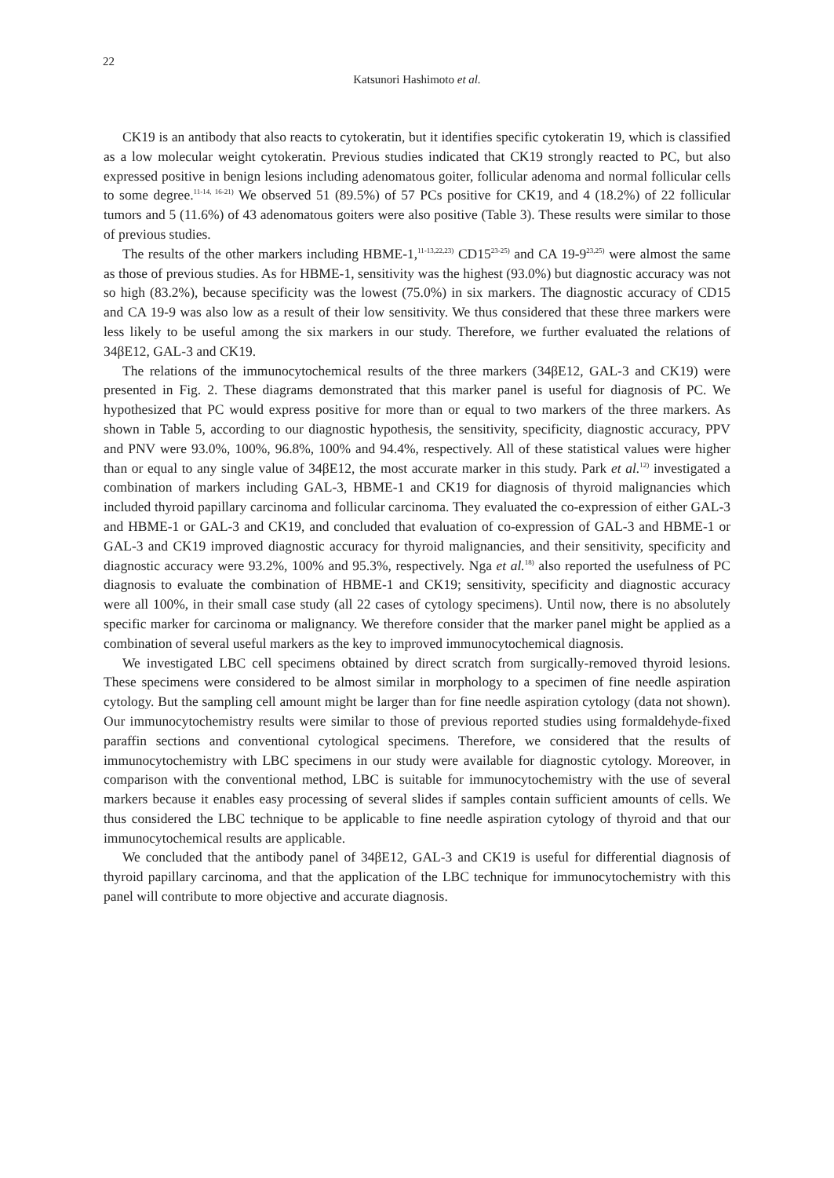22
Katsunori Hashimoto et al.
CK19 is an antibody that also reacts to cytokeratin, but it identifies specific cytokeratin 19, which is classified as a low molecular weight cytokeratin. Previous studies indicated that CK19 strongly reacted to PC, but also expressed positive in benign lesions including adenomatous goiter, follicular adenoma and normal follicular cells to some degree.<sup>11-14, 16-21)</sup> We observed 51 (89.5%) of 57 PCs positive for CK19, and 4 (18.2%) of 22 follicular tumors and 5 (11.6%) of 43 adenomatous goiters were also positive (Table 3). These results were similar to those of previous studies.
The results of the other markers including HBME-1,<sup>11-13,22,23)</sup> CD15<sup>23-25)</sup> and CA 19-9<sup>23,25)</sup> were almost the same as those of previous studies. As for HBME-1, sensitivity was the highest (93.0%) but diagnostic accuracy was not so high (83.2%), because specificity was the lowest (75.0%) in six markers. The diagnostic accuracy of CD15 and CA 19-9 was also low as a result of their low sensitivity. We thus considered that these three markers were less likely to be useful among the six markers in our study. Therefore, we further evaluated the relations of 34βE12, GAL-3 and CK19.
The relations of the immunocytochemical results of the three markers (34βE12, GAL-3 and CK19) were presented in Fig. 2. These diagrams demonstrated that this marker panel is useful for diagnosis of PC. We hypothesized that PC would express positive for more than or equal to two markers of the three markers. As shown in Table 5, according to our diagnostic hypothesis, the sensitivity, specificity, diagnostic accuracy, PPV and PNV were 93.0%, 100%, 96.8%, 100% and 94.4%, respectively. All of these statistical values were higher than or equal to any single value of 34βE12, the most accurate marker in this study. Park et al.<sup>12)</sup> investigated a combination of markers including GAL-3, HBME-1 and CK19 for diagnosis of thyroid malignancies which included thyroid papillary carcinoma and follicular carcinoma. They evaluated the co-expression of either GAL-3 and HBME-1 or GAL-3 and CK19, and concluded that evaluation of co-expression of GAL-3 and HBME-1 or GAL-3 and CK19 improved diagnostic accuracy for thyroid malignancies, and their sensitivity, specificity and diagnostic accuracy were 93.2%, 100% and 95.3%, respectively. Nga et al.<sup>18)</sup> also reported the usefulness of PC diagnosis to evaluate the combination of HBME-1 and CK19; sensitivity, specificity and diagnostic accuracy were all 100%, in their small case study (all 22 cases of cytology specimens). Until now, there is no absolutely specific marker for carcinoma or malignancy. We therefore consider that the marker panel might be applied as a combination of several useful markers as the key to improved immunocytochemical diagnosis.
We investigated LBC cell specimens obtained by direct scratch from surgically-removed thyroid lesions. These specimens were considered to be almost similar in morphology to a specimen of fine needle aspiration cytology. But the sampling cell amount might be larger than for fine needle aspiration cytology (data not shown). Our immunocytochemistry results were similar to those of previous reported studies using formaldehyde-fixed paraffin sections and conventional cytological specimens. Therefore, we considered that the results of immunocytochemistry with LBC specimens in our study were available for diagnostic cytology. Moreover, in comparison with the conventional method, LBC is suitable for immunocytochemistry with the use of several markers because it enables easy processing of several slides if samples contain sufficient amounts of cells. We thus considered the LBC technique to be applicable to fine needle aspiration cytology of thyroid and that our immunocytochemical results are applicable.
We concluded that the antibody panel of 34βE12, GAL-3 and CK19 is useful for differential diagnosis of thyroid papillary carcinoma, and that the application of the LBC technique for immunocytochemistry with this panel will contribute to more objective and accurate diagnosis.